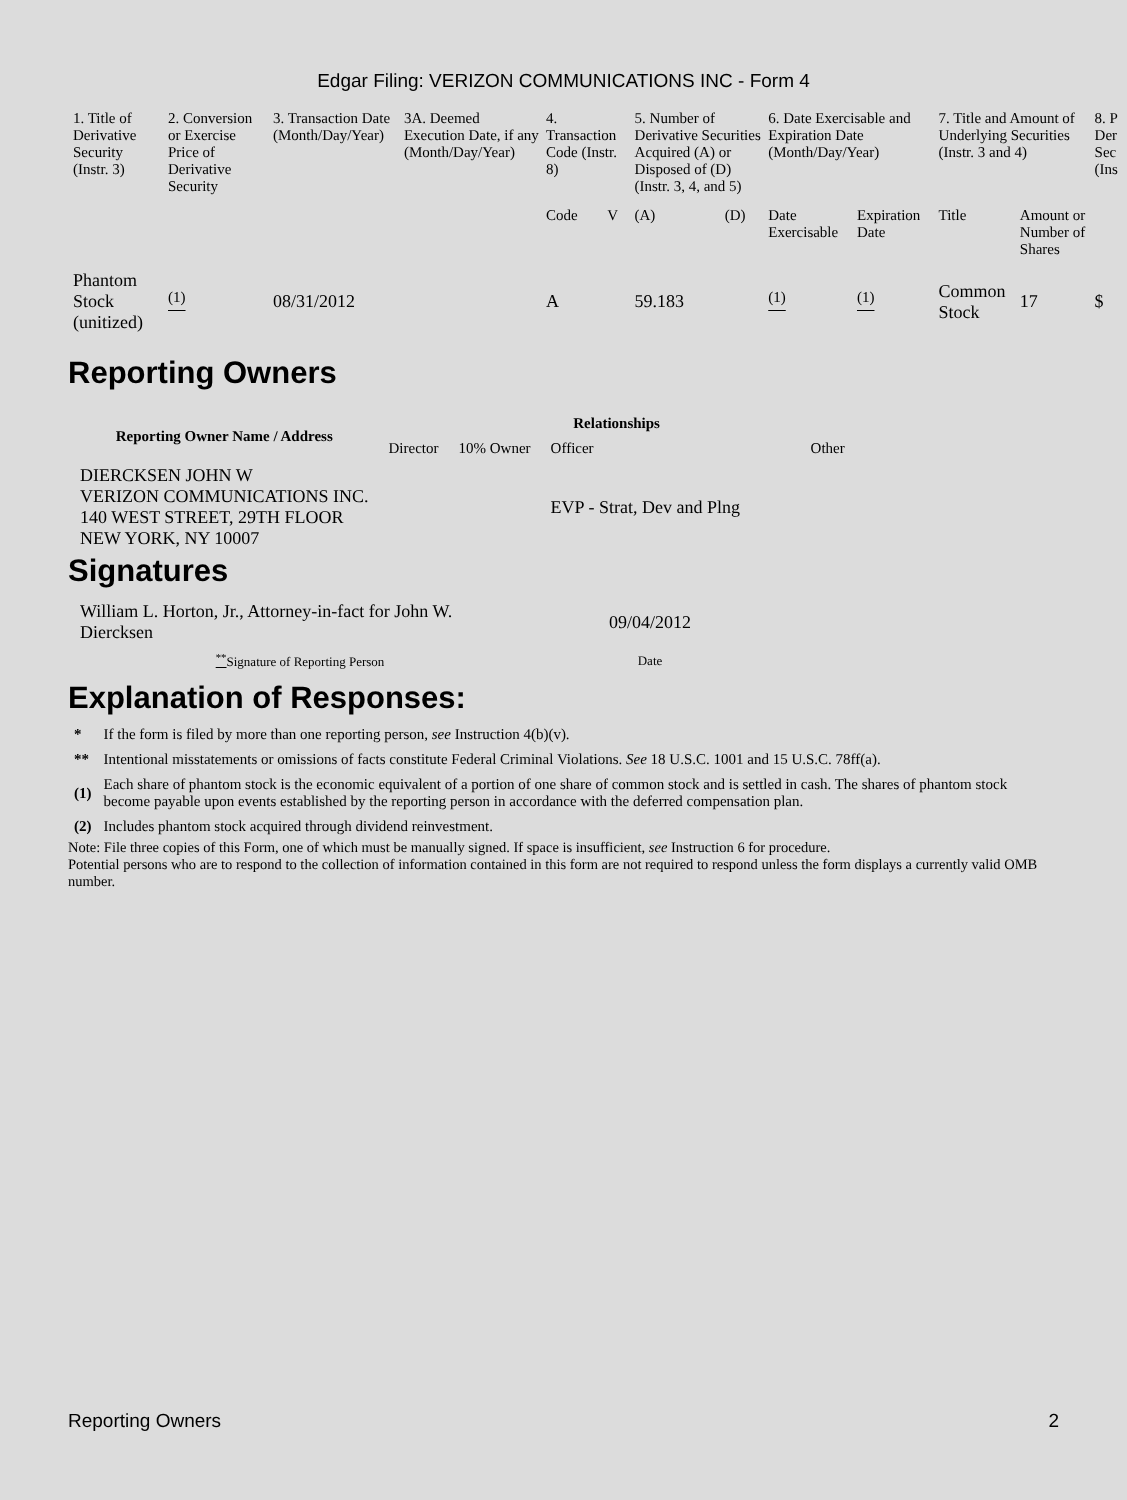Edgar Filing: VERIZON COMMUNICATIONS INC - Form 4
| 1. Title of Derivative Security (Instr. 3) | 2. Conversion or Exercise Price of Derivative Security | 3. Transaction Date (Month/Day/Year) | 3A. Deemed Execution Date, if any (Month/Day/Year) | 4. Transaction Code (Instr. 8) | | 5. Number of Derivative Securities Acquired (A) or Disposed of (D) (Instr. 3, 4, and 5) | | 6. Date Exercisable and Expiration Date (Month/Day/Year) | | 7. Title and Amount of Underlying Securities (Instr. 3 and 4) | | 8. P Der Sec (Ins |
| --- | --- | --- | --- | --- | --- | --- | --- | --- | --- | --- | --- | --- |
| | | | | Code | V | (A) | (D) | Date Exercisable | Expiration Date | Title | Amount or Number of Shares | |
| Phantom Stock (unitized) | <sup>(1)</sup> | 08/31/2012 | | A | | 59.183 | | <sup>(1)</sup> | <sup>(1)</sup> | Common Stock | 17 | $ |
Reporting Owners
| Reporting Owner Name / Address | Relationships | | | |
| --- | --- | --- | --- | --- |
| | Director | 10% Owner | Officer | Other |
| DIERCKSEN JOHN W VERIZON COMMUNICATIONS INC. 140 WEST STREET, 29TH FLOOR NEW YORK, NY 10007 | | | EVP - Strat, Dev and Plng | |
Signatures
| William L. Horton, Jr., Attorney-in-fact for John W. Diercksen | 09/04/2012 |
| <sup>**</sup> Signature of Reporting Person | Date |
Explanation of Responses:
| * | If the form is filed by more than one reporting person, see Instruction 4(b)(v). |
| ** | Intentional misstatements or omissions of facts constitute Federal Criminal Violations. See 18 U.S.C. 1001 and 15 U.S.C. 78ff(a). |
| (1) | Each share of phantom stock is the economic equivalent of a portion of one share of common stock and is settled in cash. The shares of phantom stock become payable upon events established by the reporting person in accordance with the deferred compensation plan. |
| (2) | Includes phantom stock acquired through dividend reinvestment. |
Note: File three copies of this Form, one of which must be manually signed. If space is insufficient, see Instruction 6 for procedure.
Potential persons who are to respond to the collection of information contained in this form are not required to respond unless the form displays a currently valid OMB number.
Reporting Owners 2